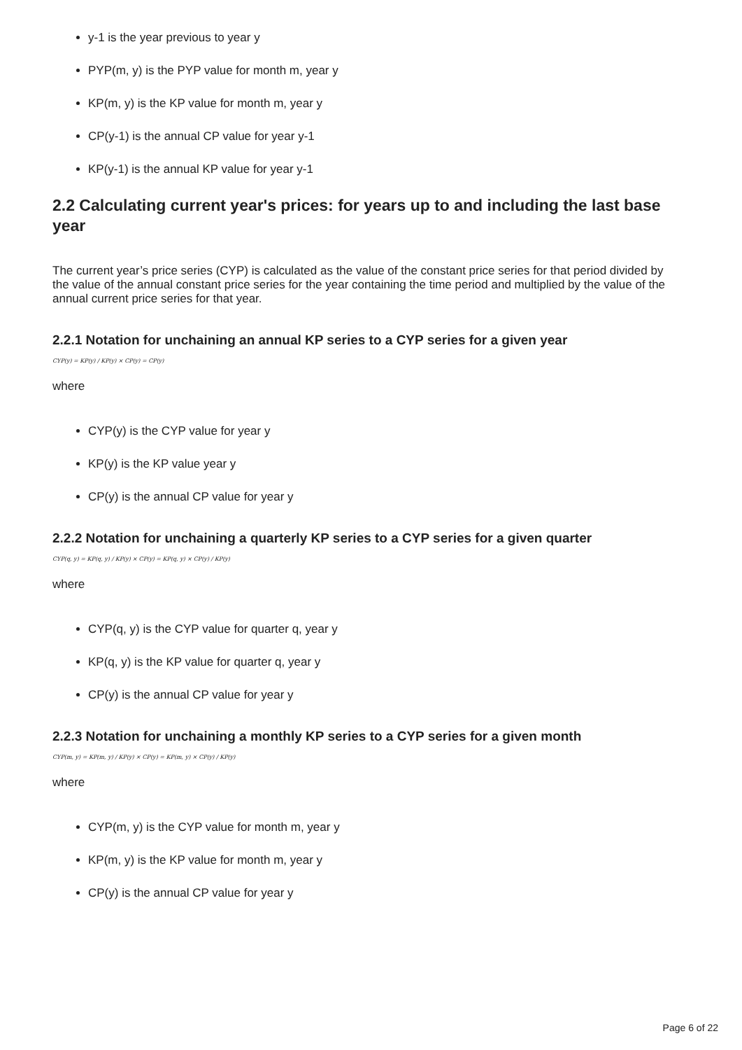y-1 is the year previous to year y
PYP(m, y) is the PYP value for month m, year y
KP(m, y) is the KP value for month m, year y
CP(y-1) is the annual CP value for year y-1
KP(y-1) is the annual KP value for year y-1
2.2 Calculating current year's prices: for years up to and including the last base year
The current year’s price series (CYP) is calculated as the value of the constant price series for that period divided by the value of the annual constant price series for the year containing the time period and multiplied by the value of the annual current price series for that year.
2.2.1 Notation for unchaining an annual KP series to a CYP series for a given year
CYP(y) = KP(y) / KP(y) × CP(y) = CP(y)
where
CYP(y) is the CYP value for year y
KP(y) is the KP value year y
CP(y) is the annual CP value for year y
2.2.2 Notation for unchaining a quarterly KP series to a CYP series for a given quarter
CYP(q, y) = KP(q, y) / KP(y) × CP(y) = KP(q, y) × CP(y) / KP(y)
where
CYP(q, y) is the CYP value for quarter q, year y
KP(q, y) is the KP value for quarter q, year y
CP(y) is the annual CP value for year y
2.2.3 Notation for unchaining a monthly KP series to a CYP series for a given month
CYP(m, y) = KP(m, y) / KP(y) × CP(y) = KP(m, y) × CP(y) / KP(y)
where
CYP(m, y) is the CYP value for month m, year y
KP(m, y) is the KP value for month m, year y
CP(y) is the annual CP value for year y
Page 6 of 22